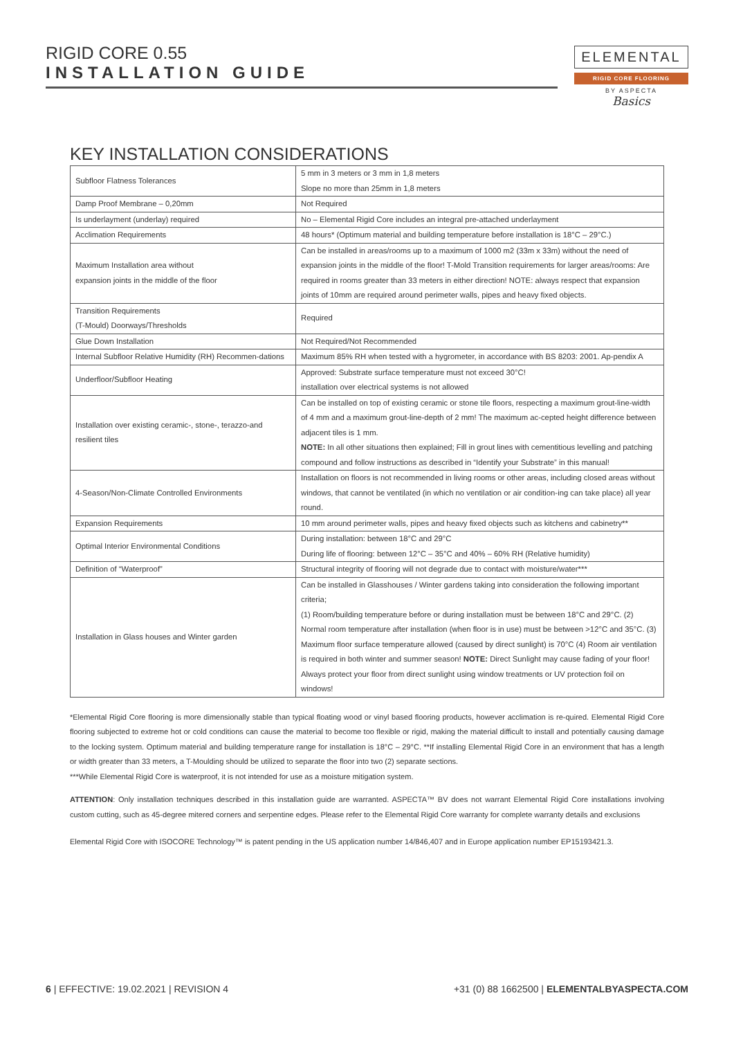RIGID CORE 0.55
INSTALLATION GUIDE
ELEMENTAL
RIGID CORE FLOORING
BY ASPECTA
Basics
KEY INSTALLATION CONSIDERATIONS
| Subfloor Flatness Tolerances | 5 mm in 3 meters or 3 mm in 1,8 meters Slope no more than 25mm in 1,8 meters |
| Damp Proof Membrane – 0,20mm | Not Required |
| Is underlayment (underlay) required | No – Elemental Rigid Core includes an integral pre-attached underlayment |
| Acclimation Requirements | 48 hours* (Optimum material and building temperature before installation is 18°C – 29°C.) |
| Maximum Installation area without expansion joints in the middle of the floor | Can be installed in areas/rooms up to a maximum of 1000 m2 (33m x 33m) without the need of expansion joints in the middle of the floor! T-Mold Transition requirements for larger areas/rooms: Are required in rooms greater than 33 meters in either direction! NOTE: always respect that expansion joints of 10mm are required around perimeter walls, pipes and heavy fixed objects. |
| Transition Requirements (T-Mould) Doorways/Thresholds | Required |
| Glue Down Installation | Not Required/Not Recommended |
| Internal Subfloor Relative Humidity (RH) Recommen-dations | Maximum 85% RH when tested with a hygrometer, in accordance with BS 8203: 2001. Ap-pendix A |
| Underfloor/Subfloor Heating | Approved: Substrate surface temperature must not exceed 30°C! installation over electrical systems is not allowed |
| Installation over existing ceramic-, stone-, terazzo-and resilient tiles | Can be installed on top of existing ceramic or stone tile floors, respecting a maximum grout-line-width of 4 mm and a maximum grout-line-depth of 2 mm! The maximum ac-cepted height difference between adjacent tiles is 1 mm. NOTE: In all other situations then explained; Fill in grout lines with cementitious levelling and patching compound and follow instructions as described in “Identify your Substrate” in this manual! |
| 4-Season/Non-Climate Controlled Environments | Installation on floors is not recommended in living rooms or other areas, including closed areas without windows, that cannot be ventilated (in which no ventilation or air condition-ing can take place) all year round. |
| Expansion Requirements | 10 mm around perimeter walls, pipes and heavy fixed objects such as kitchens and cabinetry** |
| Optimal Interior Environmental Conditions | During installation: between 18°C and 29°C During life of flooring: between 12°C – 35°C and 40% – 60% RH (Relative humidity) |
| Definition of “Waterproof” | Structural integrity of flooring will not degrade due to contact with moisture/water*** |
| Installation in Glass houses and Winter garden | Can be installed in Glasshouses / Winter gardens taking into consideration the following important criteria; (1) Room/building temperature before or during installation must be between 18°C and 29°C. (2) Normal room temperature after installation (when floor is in use) must be between >12°C and 35°C. (3) Maximum floor surface temperature allowed (caused by direct sunlight) is 70°C (4) Room air ventilation is required in both winter and summer season! NOTE: Direct Sunlight may cause fading of your floor! Always protect your floor from direct sunlight using window treatments or UV protection foil on windows! |
*Elemental Rigid Core flooring is more dimensionally stable than typical floating wood or vinyl based flooring products, however acclimation is re-quired. Elemental Rigid Core flooring subjected to extreme hot or cold conditions can cause the material to become too flexible or rigid, making the material difficult to install and potentially causing damage to the locking system. Optimum material and building temperature range for installation is 18°C – 29°C. **If installing Elemental Rigid Core in an environment that has a length or width greater than 33 meters, a T-Moulding should be utilized to separate the floor into two (2) separate sections.
***While Elemental Rigid Core is waterproof, it is not intended for use as a moisture mitigation system.
ATTENTION: Only installation techniques described in this installation guide are warranted. ASPECTA™ BV does not warrant Elemental Rigid Core installations involving custom cutting, such as 45-degree mitered corners and serpentine edges. Please refer to the Elemental Rigid Core warranty for complete warranty details and exclusions
Elemental Rigid Core with ISOCORE Technology™ is patent pending in the US application number 14/846,407 and in Europe application number EP15193421.3.
6 | EFFECTIVE: 19.02.2021 | REVISION 4 +31 (0) 88 1662500 | ELEMENTALBYASPECTA.COM